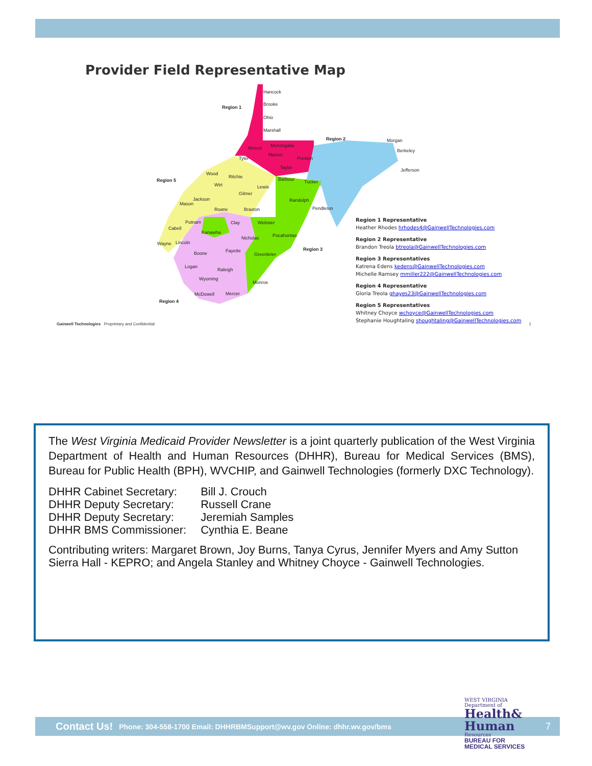Provider Field Representative Map
Hancock
Brooke
Ohio
Marshall
Region 1
Region 2
Morgan
Berkeley
Jefferson
Region 5
Region 3
Region 4
Monongalia
Marion
Preston
Wetzel
Tyler
Taylor
Barbour
Tucker
Lewis
Wood
Ritchie
Wirt
Gilmer
Jackson
Mason
Roane
Braxton
Randolph
Pendleton
Webster
Clay
Putnam
Cabell
Kanawha
Nicholas
Pocahontas
Lincoln
Wayne
Fayette
Greenbrier
Boone
Logan
Raleigh
Wyoming
Monroe
McDowell
Mercer
Region 1 Representative
Heather Rhodes hrhodes4@GainwellTechnologies.com
Region 2 Representative
Brandon Treola btreola@GainwellTechnologies.com
Region 3 Representatives
Katrena Edens kedens@GainwellTechnologies.com
Michelle Ramsey mmiller222@GainwellTechnologies.com
Region 4 Representative
Gloria Treola ghayes23@GainwellTechnologies.com
Region 5 Representatives
Whitney Choyce wchoyce@GainwellTechnologies.com
Stephanie Houghtaling shoughtaling@GainwellTechnologies.com
Gainwell Technologies Proprietary and Confidential 1
The West Virginia Medicaid Provider Newsletter is a joint quarterly publication of the West Virginia Department of Health and Human Resources (DHHR), Bureau for Medical Services (BMS), Bureau for Public Health (BPH), WVCHIP, and Gainwell Technologies (formerly DXC Technology).
| DHHR Cabinet Secretary: | Bill J. Crouch |
| DHHR Deputy Secretary: | Russell Crane |
| DHHR Deputy Secretary: | Jeremiah Samples |
| DHHR BMS Commissioner: | Cynthia E. Beane |
Contributing writers: Margaret Brown, Joy Burns, Tanya Cyrus, Jennifer Myers and Amy Sutton Sierra Hall - KEPRO; and Angela Stanley and Whitney Choyce - Gainwell Technologies.
Contact Us! Phone: 304-558-1700 Email: DHHRBMSupport@wv.gov Online: dhhr.wv.gov/bms 7
WEST VIRGINIA
Department of
Health&
Human
Resources
BUREAU FOR
MEDICAL SERVICES